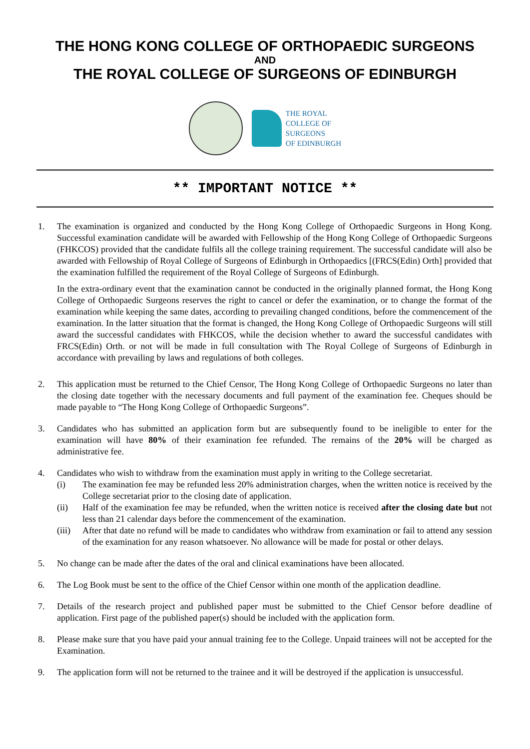THE HONG KONG COLLEGE OF ORTHOPAEDIC SURGEONS
AND
THE ROYAL COLLEGE OF SURGEONS OF EDINBURGH
THE ROYAL
COLLEGE OF
SURGEONS
OF EDINBURGH
** IMPORTANT NOTICE **
1. The examination is organized and conducted by the Hong Kong College of Orthopaedic Surgeons in Hong Kong. Successful examination candidate will be awarded with Fellowship of the Hong Kong College of Orthopaedic Surgeons (FHKCOS) provided that the candidate fulfils all the college training requirement. The successful candidate will also be awarded with Fellowship of Royal College of Surgeons of Edinburgh in Orthopaedics [(FRCS(Edin) Orth] provided that the examination fulfilled the requirement of the Royal College of Surgeons of Edinburgh.
In the extra-ordinary event that the examination cannot be conducted in the originally planned format, the Hong Kong College of Orthopaedic Surgeons reserves the right to cancel or defer the examination, or to change the format of the examination while keeping the same dates, according to prevailing changed conditions, before the commencement of the examination. In the latter situation that the format is changed, the Hong Kong College of Orthopaedic Surgeons will still award the successful candidates with FHKCOS, while the decision whether to award the successful candidates with FRCS(Edin) Orth. or not will be made in full consultation with The Royal College of Surgeons of Edinburgh in accordance with prevailing by laws and regulations of both colleges.
2. This application must be returned to the Chief Censor, The Hong Kong College of Orthopaedic Surgeons no later than the closing date together with the necessary documents and full payment of the examination fee. Cheques should be made payable to “The Hong Kong College of Orthopaedic Surgeons”.
3. Candidates who has submitted an application form but are subsequently found to be ineligible to enter for the examination will have 80% of their examination fee refunded. The remains of the 20% will be charged as administrative fee.
4. Candidates who wish to withdraw from the examination must apply in writing to the College secretariat.
(i) The examination fee may be refunded less 20% administration charges, when the written notice is received by the College secretariat prior to the closing date of application.
(ii) Half of the examination fee may be refunded, when the written notice is received after the closing date but not less than 21 calendar days before the commencement of the examination.
(iii)
After that date no refund will be made to candidates who withdraw from examination or fail to attend any session of the examination for any reason whatsoever. No allowance will be made for postal or other delays.
5. No change can be made after the dates of the oral and clinical examinations have been allocated.
6. The Log Book must be sent to the office of the Chief Censor within one month of the application deadline.
7. Details of the research project and published paper must be submitted to the Chief Censor before deadline of application. First page of the published paper(s) should be included with the application form.
8. Please make sure that you have paid your annual training fee to the College. Unpaid trainees will not be accepted for the Examination.
9. The application form will not be returned to the trainee and it will be destroyed if the application is unsuccessful.